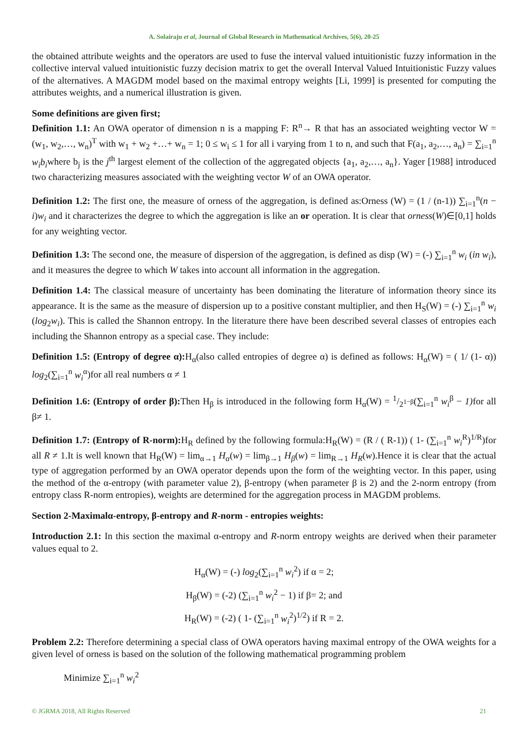A. Solairaju et al, Journal of Global Research in Mathematical Archives, 5(6), 20-25
the obtained attribute weights and the operators are used to fuse the interval valued intuitionistic fuzzy information in the collective interval valued intuitionistic fuzzy decision matrix to get the overall Interval Valued Intuitionistic Fuzzy values of the alternatives. A MAGDM model based on the maximal entropy weights [Li, 1999] is presented for computing the attributes weights, and a numerical illustration is given.
Some definitions are given first;
Definition 1.1: An OWA operator of dimension n is a mapping F: R<sup>n</sup>→ R that has an associated weighting vector W = (w<sub>1</sub>, w<sub>2</sub>,…, w<sub>n</sub>)<sup>T</sup> with w<sub>1</sub> + w<sub>2</sub> +…+ w<sub>n</sub> = 1; 0 ≤ w<sub>i</sub> ≤ 1 for all i varying from 1 to n, and such that F(a<sub>1</sub>, a<sub>2</sub>,…, a<sub>n</sub>) = ∑<sub>i=1</sub><sup>n</sup> w<sub>i</sub>b<sub>i</sub>where b<sub>j</sub> is the j<sup>th</sup> largest element of the collection of the aggregated objects {a<sub>1</sub>, a<sub>2</sub>,…, a<sub>n</sub>}. Yager [1988] introduced two characterizing measures associated with the weighting vector W of an OWA operator.
Definition 1.2: The first one, the measure of orness of the aggregation, is defined as:Orness (W) = (1 / (n-1)) ∑<sub>i=1</sub><sup>n</sup>(n − i)w<sub>i</sub> and it characterizes the degree to which the aggregation is like an or operation. It is clear that orness(W)∈[0,1] holds for any weighting vector.
Definition 1.3: The second one, the measure of dispersion of the aggregation, is defined as disp (W) = (-) ∑<sub>i=1</sub><sup>n</sup> w<sub>i</sub> (in w<sub>i</sub>), and it measures the degree to which W takes into account all information in the aggregation.
Definition 1.4: The classical measure of uncertainty has been dominating the literature of information theory since its appearance. It is the same as the measure of dispersion up to a positive constant multiplier, and then H<sub>S</sub>(W) = (-) ∑<sub>i=1</sub><sup>n</sup> w<sub>i</sub> (log<sub>2</sub>w<sub>i</sub>). This is called the Shannon entropy. In the literature there have been described several classes of entropies each including the Shannon entropy as a special case. They include:
Definition 1.5: (Entropy of degree α): H<sub>α</sub>(also called entropies of degree α) is defined as follows: H<sub>α</sub>(W) = ( 1/ (1- α)) log<sub>2</sub>(∑<sub>i=1</sub><sup>n</sup> w<sub>i</sub><sup>α</sup>)for all real numbers α ≠ 1
Definition 1.6: (Entropy of order β): Then H<sub>β</sub> is introduced in the following form H<sub>α</sub>(W) = 1/2<sup>1−β</sup>(∑<sub>i=1</sub><sup>n</sup> w<sub>i</sub><sup>β</sup> − 1) for all β≠ 1.
Definition 1.7: (Entropy of R-norm): H<sub>R</sub> defined by the following formula:H<sub>R</sub>(W) = (R / ( R-1)) ( 1- (∑<sub>i=1</sub><sup>n</sup> w<sub>i</sub><sup>R</sup>)<sup>1/R</sup>)for all R ≠ 1.It is well known that H<sub>R</sub>(W) = lim<sub>α→1</sub> H<sub>α</sub>(w) = lim<sub>β→1</sub> H<sub>β</sub>(w) = lim<sub>R→1</sub> H<sub>R</sub>(w).Hence it is clear that the actual type of aggregation performed by an OWA operator depends upon the form of the weighting vector. In this paper, using the method of the α-entropy (with parameter value 2), β-entropy (when parameter β is 2) and the 2-norm entropy (from entropy class R-norm entropies), weights are determined for the aggregation process in MAGDM problems.
Section 2-Maximalα-entropy, β-entropy and R-norm - entropies weights:
Introduction 2.1: In this section the maximal α-entropy and R-norm entropy weights are derived when their parameter values equal to 2.
H<sub>α</sub>(W) = (-) log<sub>2</sub>(∑<sub>i=1</sub><sup>n</sup> w<sub>i</sub><sup>2</sup>) if α = 2;
H<sub>β</sub>(W) = (-2) (∑<sub>i=1</sub><sup>n</sup> w<sub>i</sub><sup>2</sup> − 1) if β= 2; and
H<sub>R</sub>(W) = (-2) ( 1- (∑<sub>i=1</sub><sup>n</sup> w<sub>i</sub><sup>2</sup>)<sup>1/2</sup>) if R = 2.
Problem 2.2: Therefore determining a special class of OWA operators having maximal entropy of the OWA weights for a given level of orness is based on the solution of the following mathematical programming problem
Minimize ∑<sub>i=1</sub><sup>n</sup> w<sub>i</sub><sup>2</sup>
© JGRMA 2018, All Rights Reserved 21